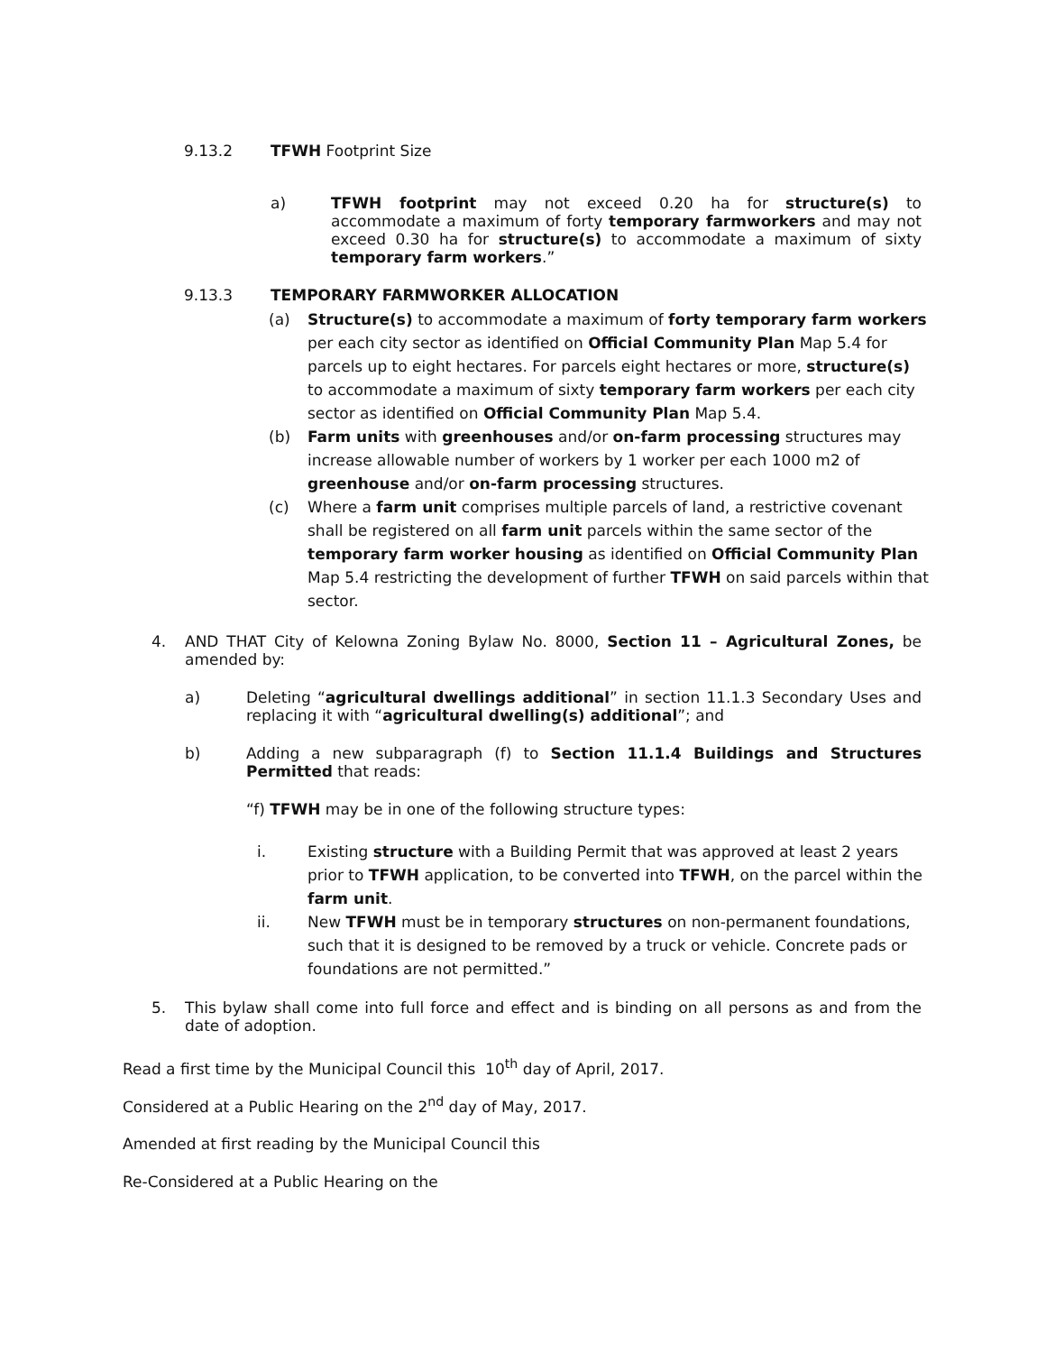9.13.2 TFWH Footprint Size
a) TFWH footprint may not exceed 0.20 ha for structure(s) to accommodate a maximum of forty temporary farmworkers and may not exceed 0.30 ha for structure(s) to accommodate a maximum of sixty temporary farm workers.”
9.13.3 TEMPORARY FARMWORKER ALLOCATION
(a) Structure(s) to accommodate a maximum of forty temporary farm workers per each city sector as identified on Official Community Plan Map 5.4 for parcels up to eight hectares. For parcels eight hectares or more, structure(s) to accommodate a maximum of sixty temporary farm workers per each city sector as identified on Official Community Plan Map 5.4.
(b) Farm units with greenhouses and/or on-farm processing structures may increase allowable number of workers by 1 worker per each 1000 m2 of greenhouse and/or on-farm processing structures.
(c) Where a farm unit comprises multiple parcels of land, a restrictive covenant shall be registered on all farm unit parcels within the same sector of the temporary farm worker housing as identified on Official Community Plan Map 5.4 restricting the development of further TFWH on said parcels within that sector.
4. AND THAT City of Kelowna Zoning Bylaw No. 8000, Section 11 – Agricultural Zones, be amended by:
a) Deleting “agricultural dwellings additional” in section 11.1.3 Secondary Uses and replacing it with “agricultural dwelling(s) additional”; and
b) Adding a new subparagraph (f) to Section 11.1.4 Buildings and Structures Permitted that reads:
“f) TFWH may be in one of the following structure types:
i. Existing structure with a Building Permit that was approved at least 2 years prior to TFWH application, to be converted into TFWH, on the parcel within the farm unit.
ii. New TFWH must be in temporary structures on non-permanent foundations, such that it is designed to be removed by a truck or vehicle. Concrete pads or foundations are not permitted.”
5. This bylaw shall come into full force and effect and is binding on all persons as and from the date of adoption.
Read a first time by the Municipal Council this 10<sup>th</sup> day of April, 2017.
Considered at a Public Hearing on the 2<sup>nd</sup> day of May, 2017.
Amended at first reading by the Municipal Council this
Re-Considered at a Public Hearing on the